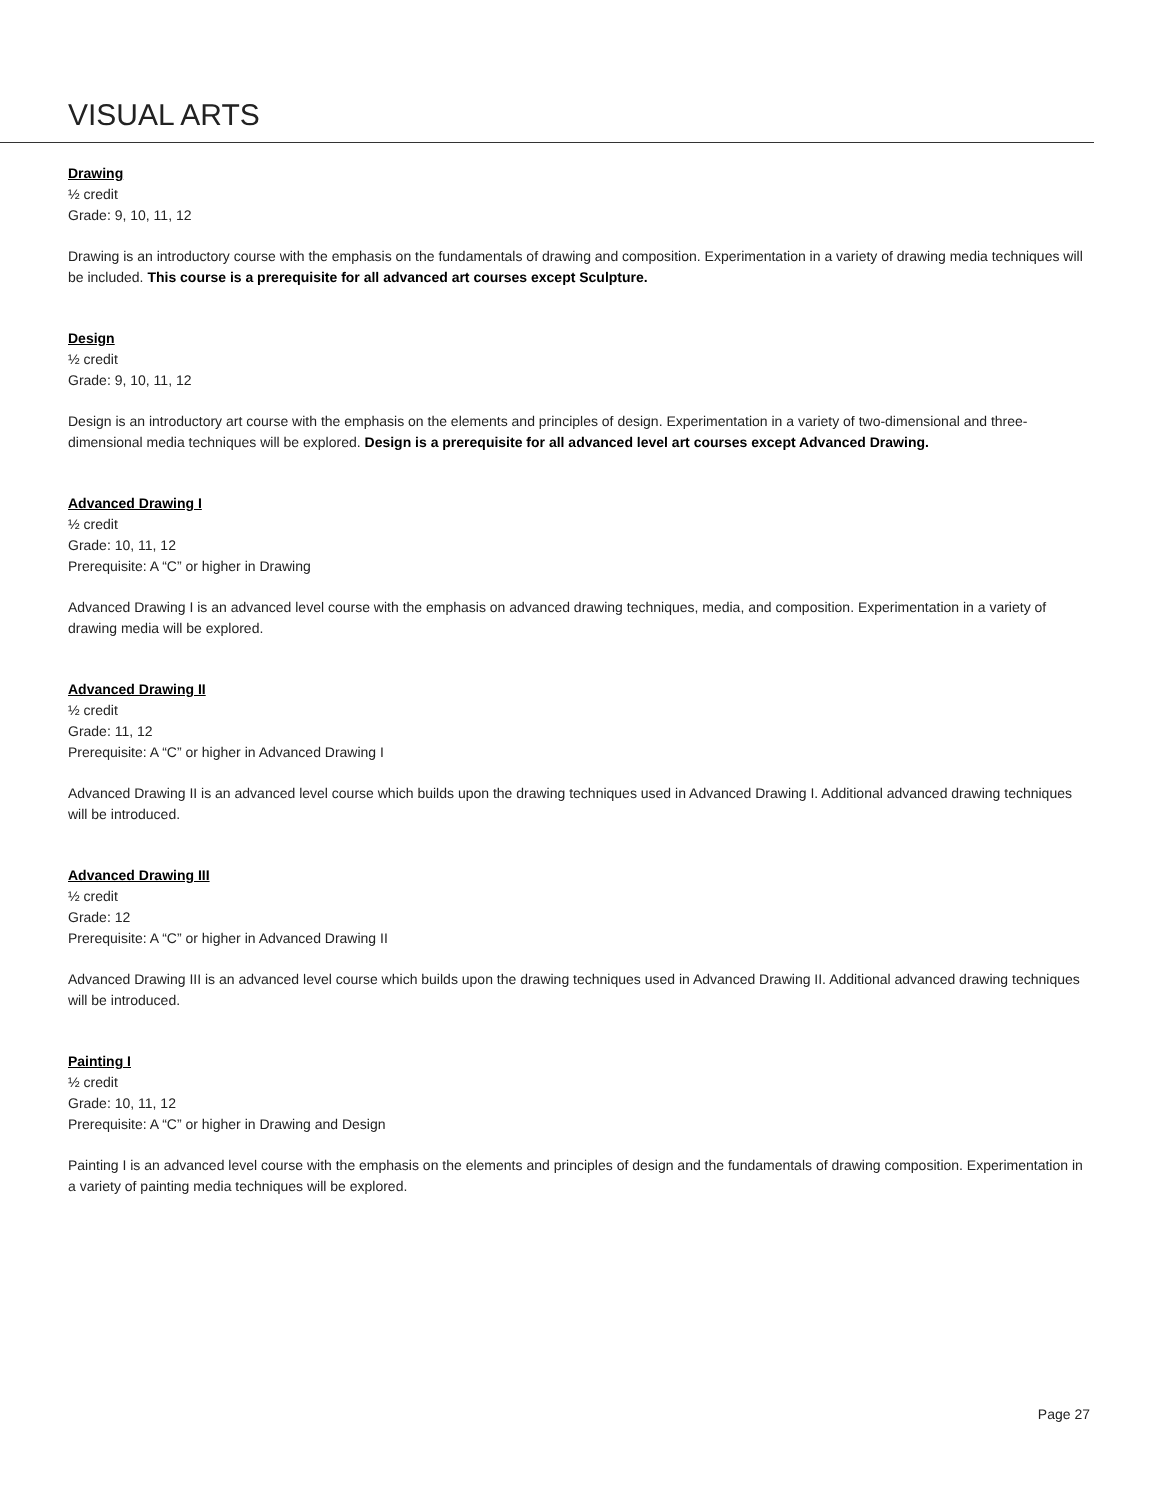VISUAL ARTS
Drawing
½ credit
Grade: 9, 10, 11, 12
Drawing is an introductory course with the emphasis on the fundamentals of drawing and composition. Experimentation in a variety of drawing media techniques will be included. This course is a prerequisite for all advanced art courses except Sculpture.
Design
½ credit
Grade: 9, 10, 11, 12
Design is an introductory art course with the emphasis on the elements and principles of design. Experimentation in a variety of two-dimensional and three-dimensional media techniques will be explored. Design is a prerequisite for all advanced level art courses except Advanced Drawing.
Advanced Drawing I
½ credit
Grade: 10, 11, 12
Prerequisite: A “C” or higher in Drawing
Advanced Drawing I is an advanced level course with the emphasis on advanced drawing techniques, media, and composition. Experimentation in a variety of drawing media will be explored.
Advanced Drawing II
½ credit
Grade: 11, 12
Prerequisite: A “C” or higher in Advanced Drawing I
Advanced Drawing II is an advanced level course which builds upon the drawing techniques used in Advanced Drawing I. Additional advanced drawing techniques will be introduced.
Advanced Drawing III
½ credit
Grade: 12
Prerequisite: A “C” or higher in Advanced Drawing II
Advanced Drawing III is an advanced level course which builds upon the drawing techniques used in Advanced Drawing II. Additional advanced drawing techniques will be introduced.
Painting I
½ credit
Grade: 10, 11, 12
Prerequisite: A “C” or higher in Drawing and Design
Painting I is an advanced level course with the emphasis on the elements and principles of design and the fundamentals of drawing composition. Experimentation in a variety of painting media techniques will be explored.
Page 27